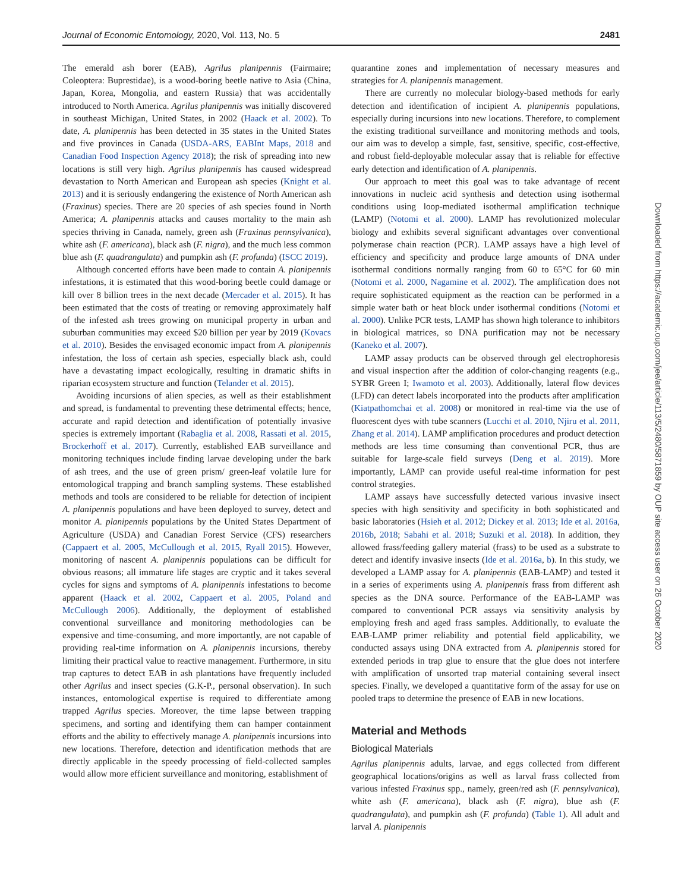Journal of Economic Entomology, 2020, Vol. 113, No. 5 2481
The emerald ash borer (EAB), Agrilus planipennis (Fairmaire; Coleoptera: Buprestidae), is a wood-boring beetle native to Asia (China, Japan, Korea, Mongolia, and eastern Russia) that was accidentally introduced to North America. Agrilus planipennis was initially discovered in southeast Michigan, United States, in 2002 (Haack et al. 2002). To date, A. planipennis has been detected in 35 states in the United States and five provinces in Canada (USDA-ARS, EABInt Maps, 2018 and Canadian Food Inspection Agency 2018); the risk of spreading into new locations is still very high. Agrilus planipennis has caused widespread devastation to North American and European ash species (Knight et al. 2013) and it is seriously endangering the existence of North American ash (Fraxinus) species. There are 20 species of ash species found in North America; A. planipennis attacks and causes mortality to the main ash species thriving in Canada, namely, green ash (Fraxinus pennsylvanica), white ash (F. americana), black ash (F. nigra), and the much less common blue ash (F. quadrangulata) and pumpkin ash (F. profunda) (ISCC 2019).
Although concerted efforts have been made to contain A. planipennis infestations, it is estimated that this wood-boring beetle could damage or kill over 8 billion trees in the next decade (Mercader et al. 2015). It has been estimated that the costs of treating or removing approximately half of the infested ash trees growing on municipal property in urban and suburban communities may exceed $20 billion per year by 2019 (Kovacs et al. 2010). Besides the envisaged economic impact from A. planipennis infestation, the loss of certain ash species, especially black ash, could have a devastating impact ecologically, resulting in dramatic shifts in riparian ecosystem structure and function (Telander et al. 2015).
Avoiding incursions of alien species, as well as their establishment and spread, is fundamental to preventing these detrimental effects; hence, accurate and rapid detection and identification of potentially invasive species is extremely important (Rabaglia et al. 2008, Rassati et al. 2015, Brockerhoff et al. 2017). Currently, established EAB surveillance and monitoring techniques include finding larvae developing under the bark of ash trees, and the use of green prism/ green-leaf volatile lure for entomological trapping and branch sampling systems. These established methods and tools are considered to be reliable for detection of incipient A. planipennis populations and have been deployed to survey, detect and monitor A. planipennis populations by the United States Department of Agriculture (USDA) and Canadian Forest Service (CFS) researchers (Cappaert et al. 2005, McCullough et al. 2015, Ryall 2015). However, monitoring of nascent A. planipennis populations can be difficult for obvious reasons; all immature life stages are cryptic and it takes several cycles for signs and symptoms of A. planipennis infestations to become apparent (Haack et al. 2002, Cappaert et al. 2005, Poland and McCullough 2006). Additionally, the deployment of established conventional surveillance and monitoring methodologies can be expensive and time-consuming, and more importantly, are not capable of providing real-time information on A. planipennis incursions, thereby limiting their practical value to reactive management. Furthermore, in situ trap captures to detect EAB in ash plantations have frequently included other Agrilus and insect species (G.K-P., personal observation). In such instances, entomological expertise is required to differentiate among trapped Agrilus species. Moreover, the time lapse between trapping specimens, and sorting and identifying them can hamper containment efforts and the ability to effectively manage A. planipennis incursions into new locations. Therefore, detection and identification methods that are directly applicable in the speedy processing of field-collected samples would allow more efficient surveillance and monitoring, establishment of
quarantine zones and implementation of necessary measures and strategies for A. planipennis management.
There are currently no molecular biology-based methods for early detection and identification of incipient A. planipennis populations, especially during incursions into new locations. Therefore, to complement the existing traditional surveillance and monitoring methods and tools, our aim was to develop a simple, fast, sensitive, specific, cost-effective, and robust field-deployable molecular assay that is reliable for effective early detection and identification of A. planipennis.
Our approach to meet this goal was to take advantage of recent innovations in nucleic acid synthesis and detection using isothermal conditions using loop-mediated isothermal amplification technique (LAMP) (Notomi et al. 2000). LAMP has revolutionized molecular biology and exhibits several significant advantages over conventional polymerase chain reaction (PCR). LAMP assays have a high level of efficiency and specificity and produce large amounts of DNA under isothermal conditions normally ranging from 60 to 65°C for 60 min (Notomi et al. 2000, Nagamine et al. 2002). The amplification does not require sophisticated equipment as the reaction can be performed in a simple water bath or heat block under isothermal conditions (Notomi et al. 2000). Unlike PCR tests, LAMP has shown high tolerance to inhibitors in biological matrices, so DNA purification may not be necessary (Kaneko et al. 2007).
LAMP assay products can be observed through gel electrophoresis and visual inspection after the addition of color-changing reagents (e.g., SYBR Green I; Iwamoto et al. 2003). Additionally, lateral flow devices (LFD) can detect labels incorporated into the products after amplification (Kiatpathomchai et al. 2008) or monitored in real-time via the use of fluorescent dyes with tube scanners (Lucchi et al. 2010, Njiru et al. 2011, Zhang et al. 2014). LAMP amplification procedures and product detection methods are less time consuming than conventional PCR, thus are suitable for large-scale field surveys (Deng et al. 2019). More importantly, LAMP can provide useful real-time information for pest control strategies.
LAMP assays have successfully detected various invasive insect species with high sensitivity and specificity in both sophisticated and basic laboratories (Hsieh et al. 2012; Dickey et al. 2013; Ide et al. 2016a, 2016b, 2018; Sabahi et al. 2018; Suzuki et al. 2018). In addition, they allowed frass/feeding gallery material (frass) to be used as a substrate to detect and identify invasive insects (Ide et al. 2016a, b). In this study, we developed a LAMP assay for A. planipennis (EAB-LAMP) and tested it in a series of experiments using A. planipennis frass from different ash species as the DNA source. Performance of the EAB-LAMP was compared to conventional PCR assays via sensitivity analysis by employing fresh and aged frass samples. Additionally, to evaluate the EAB-LAMP primer reliability and potential field applicability, we conducted assays using DNA extracted from A. planipennis stored for extended periods in trap glue to ensure that the glue does not interfere with amplification of unsorted trap material containing several insect species. Finally, we developed a quantitative form of the assay for use on pooled traps to determine the presence of EAB in new locations.
Material and Methods
Biological Materials
Agrilus planipennis adults, larvae, and eggs collected from different geographical locations/origins as well as larval frass collected from various infested Fraxinus spp., namely, green/red ash (F. pennsylvanica), white ash (F. americana), black ash (F. nigra), blue ash (F. quadrangulata), and pumpkin ash (F. profunda) (Table 1). All adult and larval A. planipennis
Downloaded from https://academic.oup.com/jee/article/113/5/2480/5871859 by OUP site access user on 26 October 2020